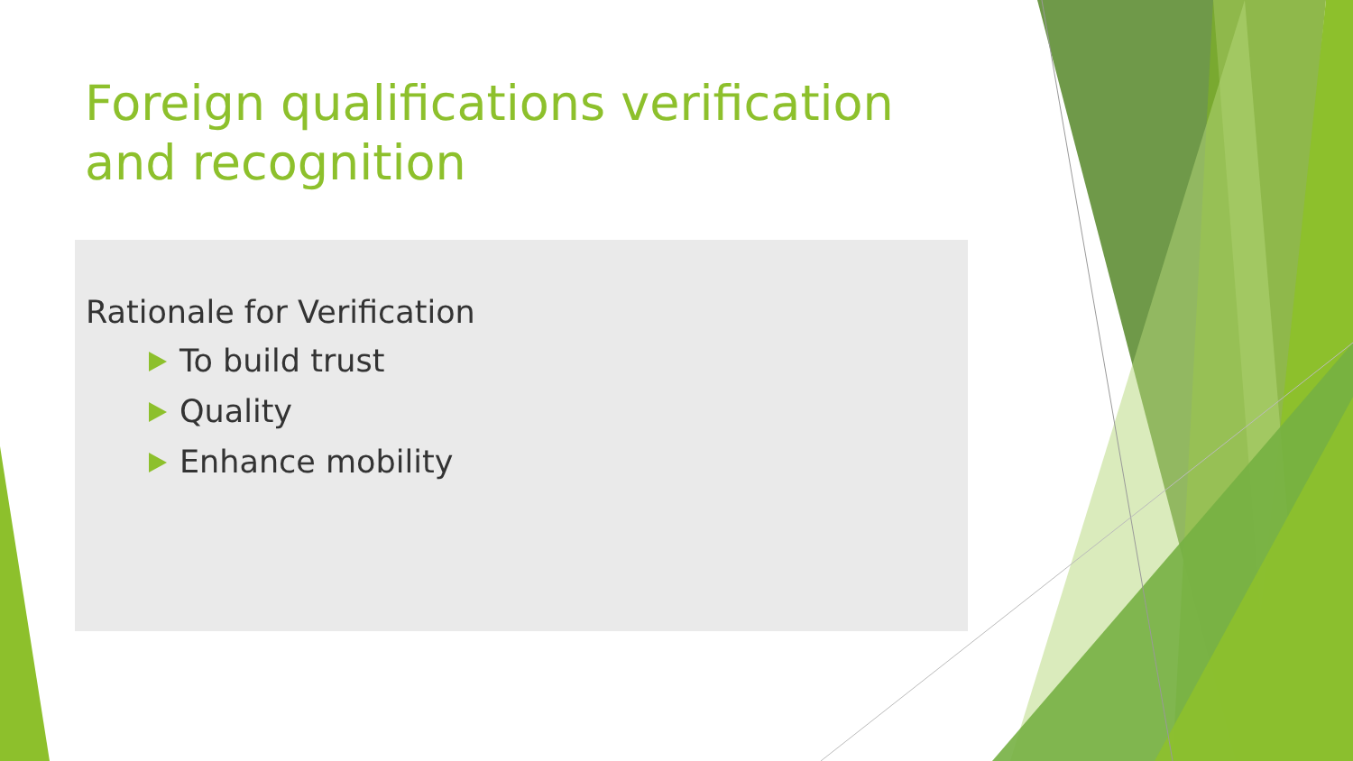Foreign qualifications verification and recognition
Rationale for Verification
To build trust
Quality
Enhance mobility